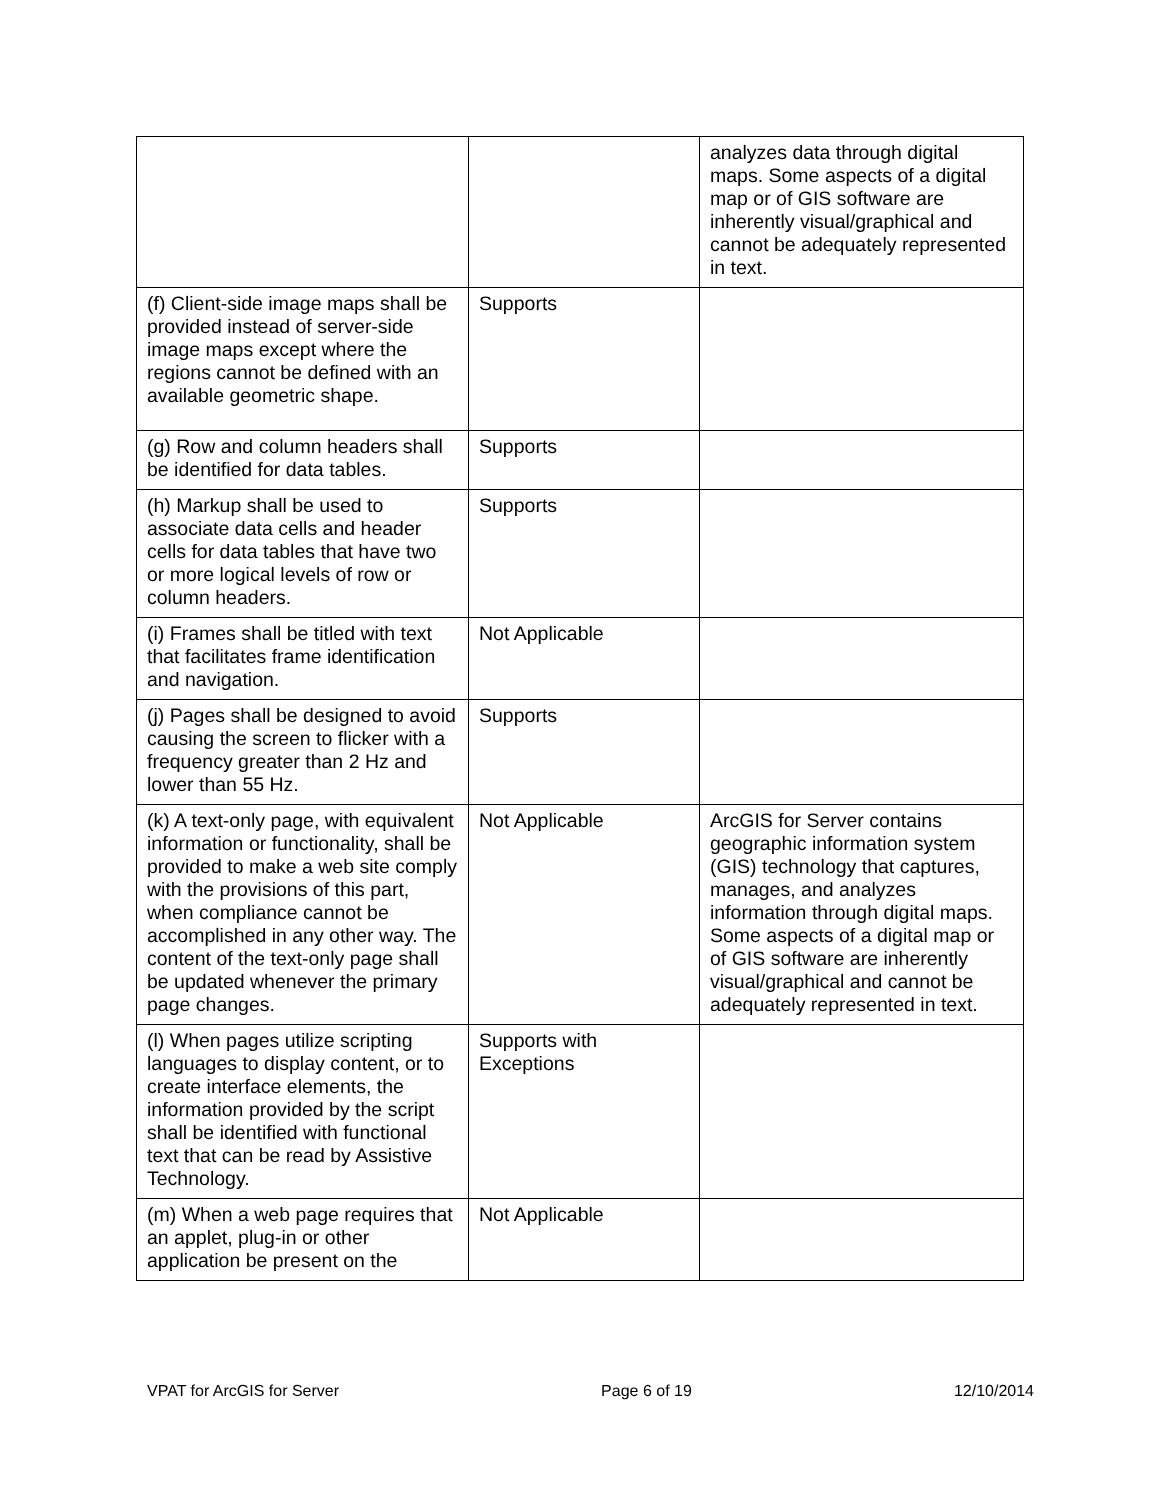| | | analyzes data through digital maps. Some aspects of a digital map or of GIS software are inherently visual/graphical and cannot be adequately represented in text. |
| (f) Client-side image maps shall be provided instead of server-side image maps except where the regions cannot be defined with an available geometric shape. | Supports | |
| (g) Row and column headers shall be identified for data tables. | Supports | |
| (h) Markup shall be used to associate data cells and header cells for data tables that have two or more logical levels of row or column headers. | Supports | |
| (i) Frames shall be titled with text that facilitates frame identification and navigation. | Not Applicable | |
| (j) Pages shall be designed to avoid causing the screen to flicker with a frequency greater than 2 Hz and lower than 55 Hz. | Supports | |
| (k) A text-only page, with equivalent information or functionality, shall be provided to make a web site comply with the provisions of this part, when compliance cannot be accomplished in any other way. The content of the text-only page shall be updated whenever the primary page changes. | Not Applicable | ArcGIS for Server contains geographic information system (GIS) technology that captures, manages, and analyzes information through digital maps. Some aspects of a digital map or of GIS software are inherently visual/graphical and cannot be adequately represented in text. |
| (l) When pages utilize scripting languages to display content, or to create interface elements, the information provided by the script shall be identified with functional text that can be read by Assistive Technology. | Supports with Exceptions | |
| (m) When a web page requires that an applet, plug-in or other application be present on the | Not Applicable | |
VPAT for ArcGIS for Server Page 6 of 19 12/10/2014